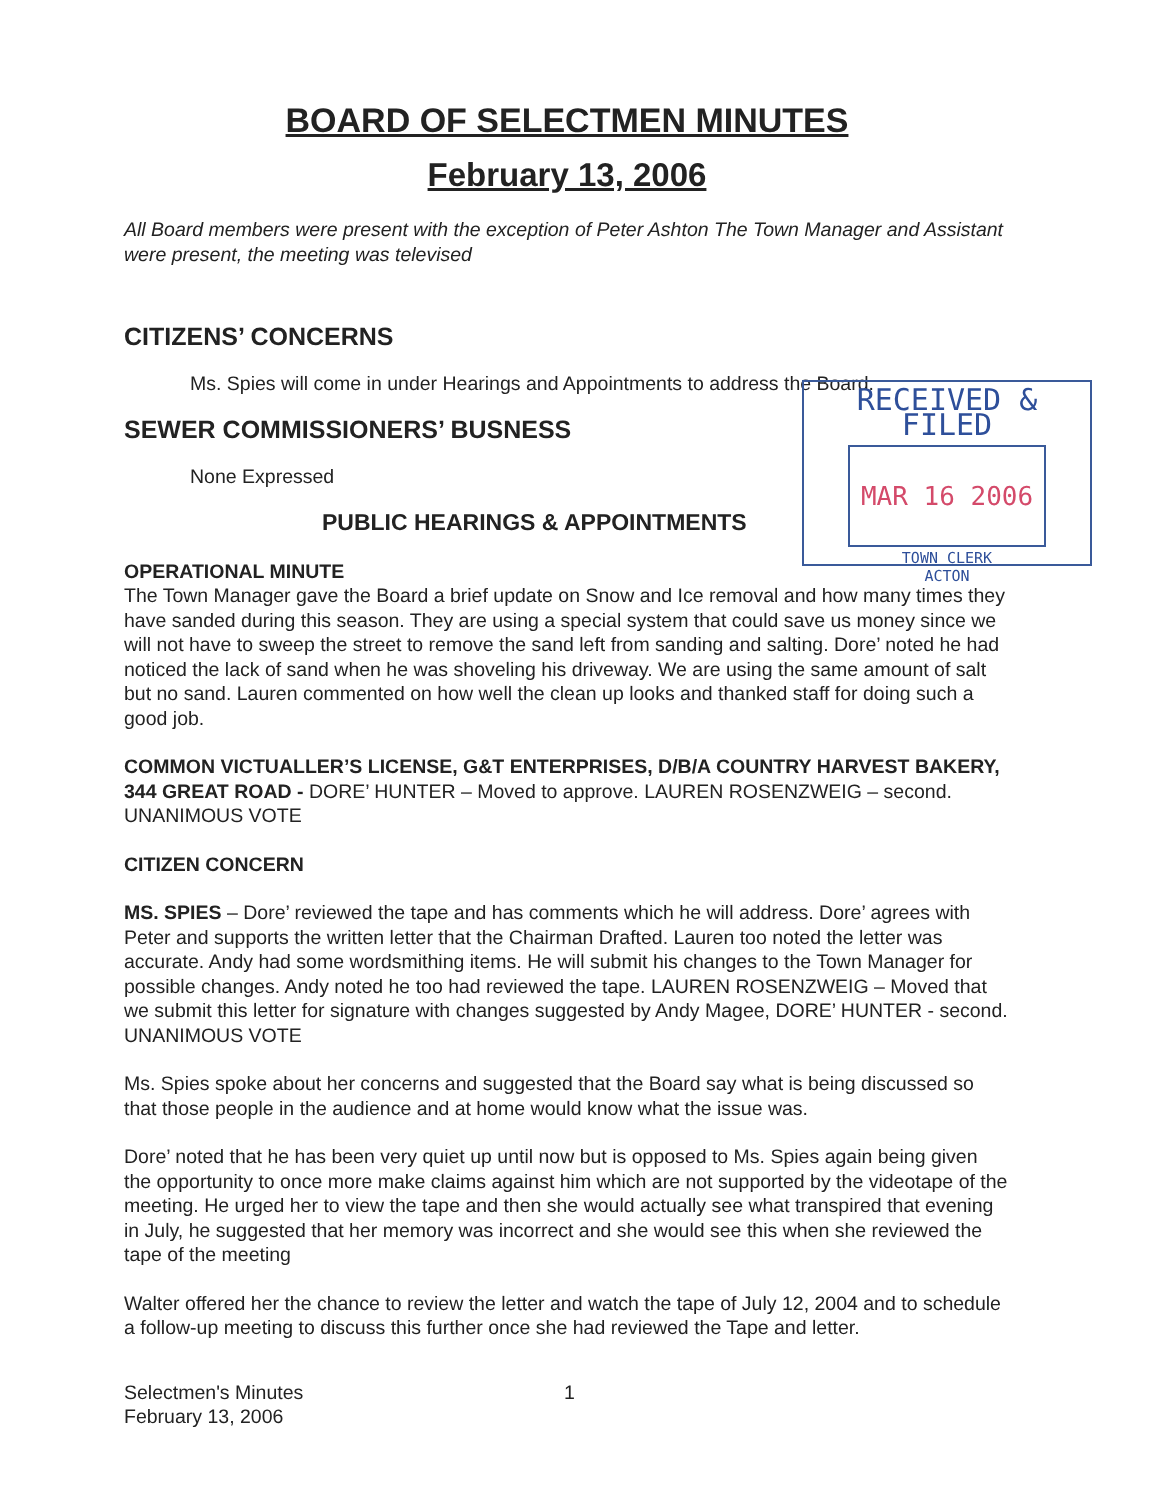BOARD OF SELECTMEN MINUTES
February 13, 2006
All Board members were present with the exception of Peter Ashton The Town Manager and Assistant were present, the meeting was televised
CITIZENS’ CONCERNS
Ms. Spies will come in under Hearings and Appointments to address the Board.
SEWER COMMISSIONERS’ BUSNESS
None Expressed
PUBLIC HEARINGS & APPOINTMENTS
OPERATIONAL MINUTE
The Town Manager gave the Board a brief update on Snow and Ice removal and how many times they have sanded during this season. They are using a special system that could save us money since we will not have to sweep the street to remove the sand left from sanding and salting. Dore’ noted he had noticed the lack of sand when he was shoveling his driveway. We are using the same amount of salt but no sand. Lauren commented on how well the clean up looks and thanked staff for doing such a good job.
COMMON VICTUALLER’S LICENSE, G&T ENTERPRISES, D/B/A COUNTRY HARVEST BAKERY, 344 GREAT ROAD - DORE’ HUNTER – Moved to approve. LAUREN ROSENZWEIG – second. UNANIMOUS VOTE
CITIZEN CONCERN
MS. SPIES – Dore’ reviewed the tape and has comments which he will address. Dore’ agrees with Peter and supports the written letter that the Chairman Drafted. Lauren too noted the letter was accurate. Andy had some wordsmithing items. He will submit his changes to the Town Manager for possible changes. Andy noted he too had reviewed the tape. LAUREN ROSENZWEIG – Moved that we submit this letter for signature with changes suggested by Andy Magee, DORE’ HUNTER - second. UNANIMOUS VOTE
Ms. Spies spoke about her concerns and suggested that the Board say what is being discussed so that those people in the audience and at home would know what the issue was.
Dore’ noted that he has been very quiet up until now but is opposed to Ms. Spies again being given the opportunity to once more make claims against him which are not supported by the videotape of the meeting. He urged her to view the tape and then she would actually see what transpired that evening in July, he suggested that her memory was incorrect and she would see this when she reviewed the tape of the meeting
Walter offered her the chance to review the letter and watch the tape of July 12, 2004 and to schedule a follow-up meeting to discuss this further once she had reviewed the Tape and letter.
Selectmen's Minutes
February 13, 2006
1
RECEIVED & FILED
MAR 16 2006
TOWN CLERK
ACTON